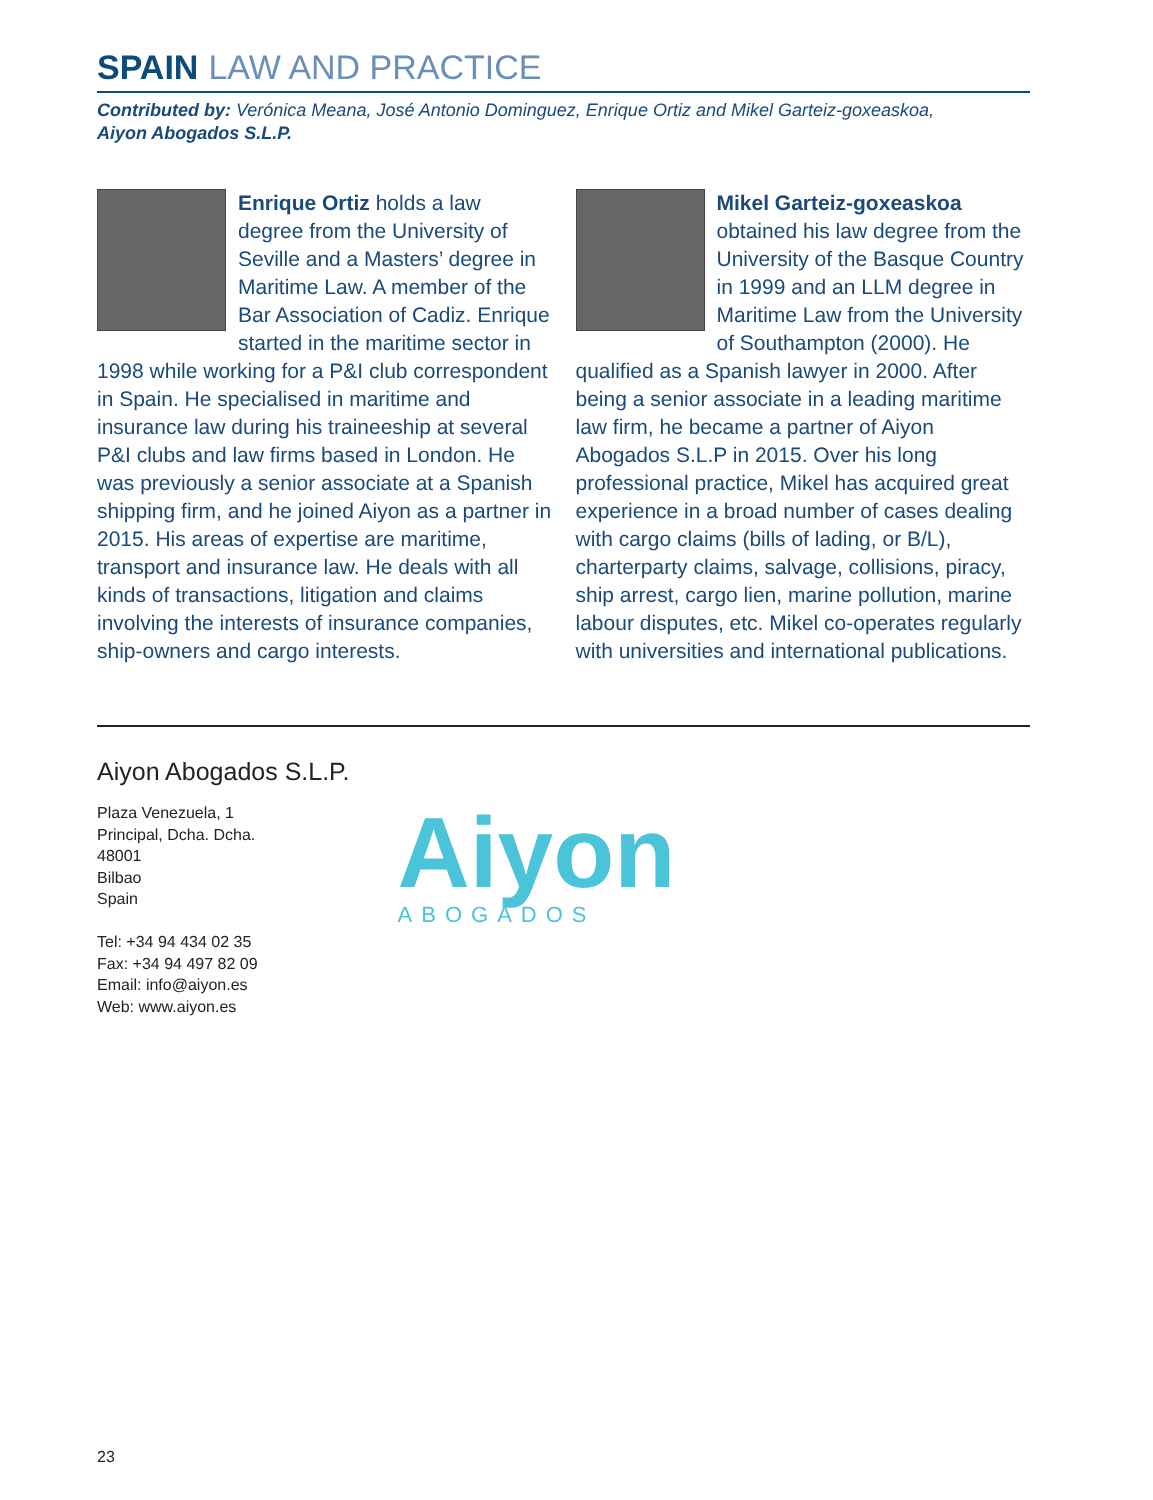SPAIN LAW AND PRACTICE
Contributed by: Verónica Meana, José Antonio Dominguez, Enrique Ortiz and Mikel Garteiz-goxeaskoa,
Aiyon Abogados S.L.P.
Enrique Ortiz holds a law degree from the University of Seville and a Masters’ degree in Maritime Law. A member of the Bar Association of Cadiz. Enrique started in the maritime sector in 1998 while working for a P&I club correspondent in Spain. He specialised in maritime and insurance law during his traineeship at several P&I clubs and law firms based in London. He was previously a senior associate at a Spanish shipping firm, and he joined Aiyon as a partner in 2015. His areas of expertise are maritime, transport and insurance law. He deals with all kinds of transactions, litigation and claims involving the interests of insurance companies, ship-owners and cargo interests.
Mikel Garteiz-goxeaskoa obtained his law degree from the University of the Basque Country in 1999 and an LLM degree in Maritime Law from the University of Southampton (2000). He qualified as a Spanish lawyer in 2000. After being a senior associate in a leading maritime law firm, he became a partner of Aiyon Abogados S.L.P in 2015. Over his long professional practice, Mikel has acquired great experience in a broad number of cases dealing with cargo claims (bills of lading, or B/L), charterparty claims, salvage, collisions, piracy, ship arrest, cargo lien, marine pollution, marine labour disputes, etc. Mikel co-operates regularly with universities and international publications.
Aiyon Abogados S.L.P.
Plaza Venezuela, 1
Principal, Dcha. Dcha.
48001
Bilbao
Spain
Tel: +34 94 434 02 35
Fax: +34 94 497 82 09
Email: info@aiyon.es
Web: www.aiyon.es
Aiyon
ABOGADOS
23